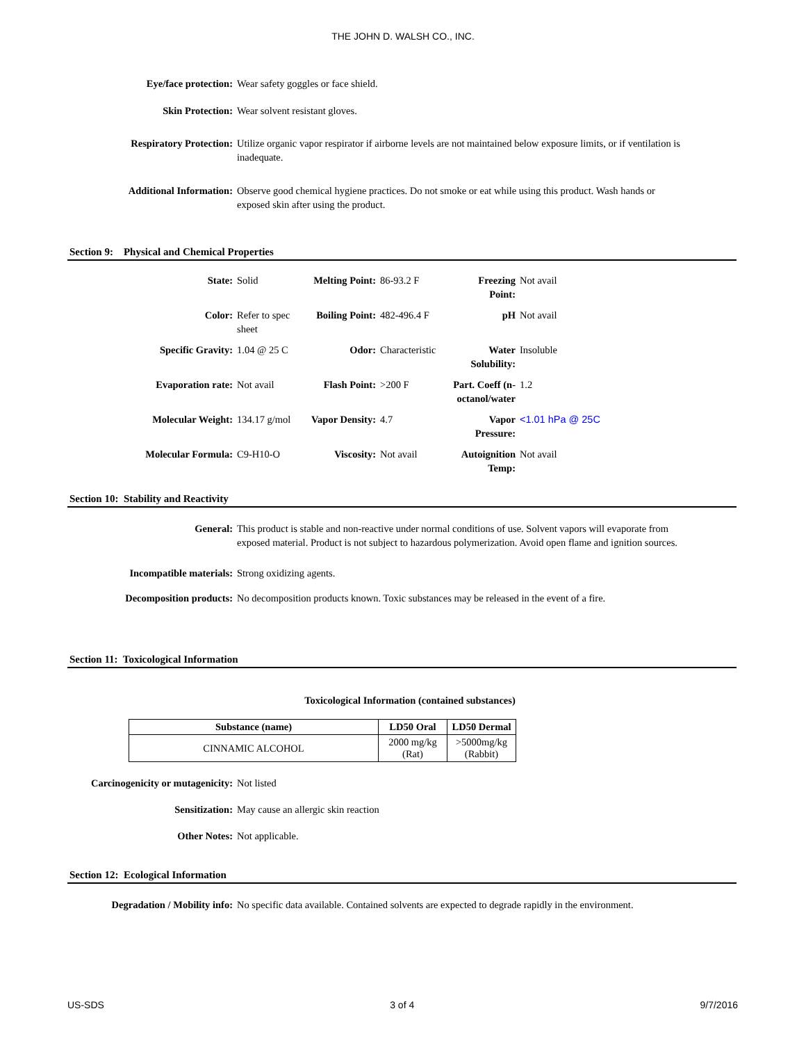THE JOHN D. WALSH CO., INC.
Eye/face protection: Wear safety goggles or face shield.
Skin Protection: Wear solvent resistant gloves.
Respiratory Protection: Utilize organic vapor respirator if airborne levels are not maintained below exposure limits, or if ventilation is inadequate.
Additional Information: Observe good chemical hygiene practices. Do not smoke or eat while using this product. Wash hands or exposed skin after using the product.
Section 9: Physical and Chemical Properties
| State: | Solid | Melting Point: | 86-93.2 F | Freezing Point: | Not avail |
| Color: | Refer to spec sheet | Boiling Point: | 482-496.4 F | pH | Not avail |
| Specific Gravity: | 1.04 @ 25 C | Odor: | Characteristic | Water Solubility: | Insoluble |
| Evaporation rate: | Not avail | Flash Point: | >200 F | Part. Coeff (n-octanol/water | 1.2 |
| Molecular Weight: | 134.17 g/mol | Vapor Density: | 4.7 | Vapor Pressure: | <1.01 hPa @ 25C |
| Molecular Formula: | C9-H10-O | Viscosity: | Not avail | Autoignition Temp: | Not avail |
Section 10: Stability and Reactivity
General: This product is stable and non-reactive under normal conditions of use. Solvent vapors will evaporate from exposed material. Product is not subject to hazardous polymerization. Avoid open flame and ignition sources.
Incompatible materials: Strong oxidizing agents.
Decomposition products: No decomposition products known. Toxic substances may be released in the event of a fire.
Section 11: Toxicological Information
Toxicological Information (contained substances)
| Substance (name) | LD50 Oral | LD50 Dermal |
| --- | --- | --- |
| CINNAMIC ALCOHOL | 2000 mg/kg (Rat) | >5000mg/kg (Rabbit) |
Carcinogenicity or mutagenicity:
Not listed
Sensitization: May cause an allergic skin reaction
Other Notes: Not applicable.
Section 12: Ecological Information
Degradation / Mobility info:
No specific data available. Contained solvents are expected to degrade rapidly in the environment.
US-SDS 3 of 4 9/7/2016